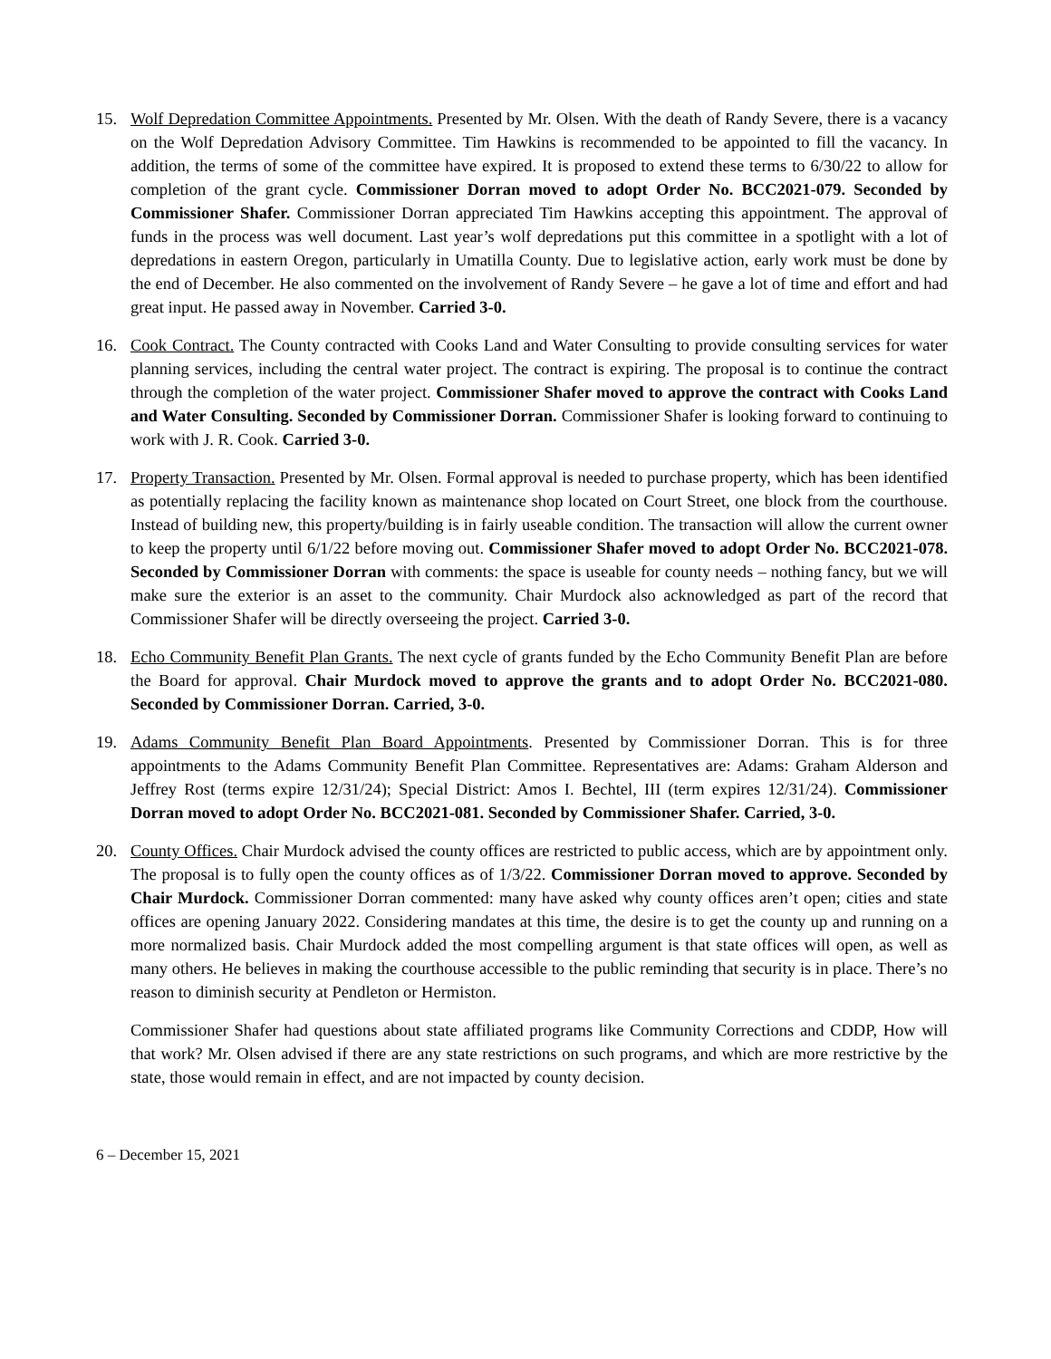15. Wolf Depredation Committee Appointments. Presented by Mr. Olsen. With the death of Randy Severe, there is a vacancy on the Wolf Depredation Advisory Committee. Tim Hawkins is recommended to be appointed to fill the vacancy. In addition, the terms of some of the committee have expired. It is proposed to extend these terms to 6/30/22 to allow for completion of the grant cycle. Commissioner Dorran moved to adopt Order No. BCC2021-079. Seconded by Commissioner Shafer. Commissioner Dorran appreciated Tim Hawkins accepting this appointment. The approval of funds in the process was well document. Last year’s wolf depredations put this committee in a spotlight with a lot of depredations in eastern Oregon, particularly in Umatilla County. Due to legislative action, early work must be done by the end of December. He also commented on the involvement of Randy Severe – he gave a lot of time and effort and had great input. He passed away in November. Carried 3-0.
16. Cook Contract. The County contracted with Cooks Land and Water Consulting to provide consulting services for water planning services, including the central water project. The contract is expiring. The proposal is to continue the contract through the completion of the water project. Commissioner Shafer moved to approve the contract with Cooks Land and Water Consulting. Seconded by Commissioner Dorran. Commissioner Shafer is looking forward to continuing to work with J. R. Cook. Carried 3-0.
17. Property Transaction. Presented by Mr. Olsen. Formal approval is needed to purchase property, which has been identified as potentially replacing the facility known as maintenance shop located on Court Street, one block from the courthouse. Instead of building new, this property/building is in fairly useable condition. The transaction will allow the current owner to keep the property until 6/1/22 before moving out. Commissioner Shafer moved to adopt Order No. BCC2021-078. Seconded by Commissioner Dorran with comments: the space is useable for county needs – nothing fancy, but we will make sure the exterior is an asset to the community. Chair Murdock also acknowledged as part of the record that Commissioner Shafer will be directly overseeing the project. Carried 3-0.
18. Echo Community Benefit Plan Grants. The next cycle of grants funded by the Echo Community Benefit Plan are before the Board for approval. Chair Murdock moved to approve the grants and to adopt Order No. BCC2021-080. Seconded by Commissioner Dorran. Carried, 3-0.
19. Adams Community Benefit Plan Board Appointments. Presented by Commissioner Dorran. This is for three appointments to the Adams Community Benefit Plan Committee. Representatives are: Adams: Graham Alderson and Jeffrey Rost (terms expire 12/31/24); Special District: Amos I. Bechtel, III (term expires 12/31/24). Commissioner Dorran moved to adopt Order No. BCC2021-081. Seconded by Commissioner Shafer. Carried, 3-0.
20. County Offices. Chair Murdock advised the county offices are restricted to public access, which are by appointment only. The proposal is to fully open the county offices as of 1/3/22. Commissioner Dorran moved to approve. Seconded by Chair Murdock. Commissioner Dorran commented: many have asked why county offices aren’t open; cities and state offices are opening January 2022. Considering mandates at this time, the desire is to get the county up and running on a more normalized basis. Chair Murdock added the most compelling argument is that state offices will open, as well as many others. He believes in making the courthouse accessible to the public reminding that security is in place. There’s no reason to diminish security at Pendleton or Hermiston.
Commissioner Shafer had questions about state affiliated programs like Community Corrections and CDDP, How will that work? Mr. Olsen advised if there are any state restrictions on such programs, and which are more restrictive by the state, those would remain in effect, and are not impacted by county decision.
6 – December 15, 2021